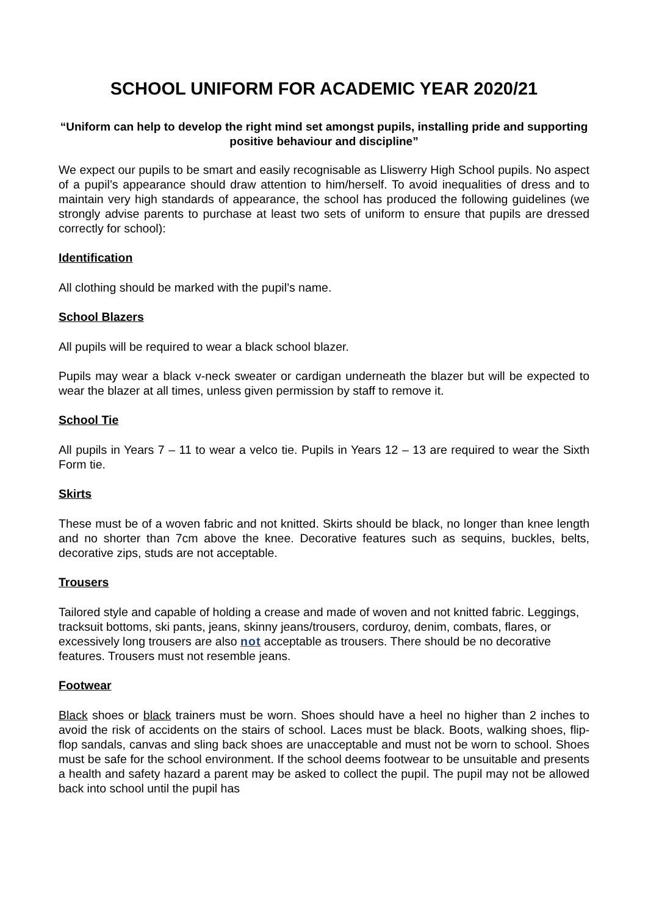SCHOOL UNIFORM FOR ACADEMIC YEAR 2020/21
“Uniform can help to develop the right mind set amongst pupils, installing pride and supporting positive behaviour and discipline”
We expect our pupils to be smart and easily recognisable as Lliswerry High School pupils. No aspect of a pupil’s appearance should draw attention to him/herself. To avoid inequalities of dress and to maintain very high standards of appearance, the school has produced the following guidelines (we strongly advise parents to purchase at least two sets of uniform to ensure that pupils are dressed correctly for school):
Identification
All clothing should be marked with the pupil’s name.
School Blazers
All pupils will be required to wear a black school blazer.
Pupils may wear a black v-neck sweater or cardigan underneath the blazer but will be expected to wear the blazer at all times, unless given permission by staff to remove it.
School Tie
All pupils in Years 7 – 11 to wear a velco tie. Pupils in Years 12 – 13 are required to wear the Sixth Form tie.
Skirts
These must be of a woven fabric and not knitted. Skirts should be black, no longer than knee length and no shorter than 7cm above the knee. Decorative features such as sequins, buckles, belts, decorative zips, studs are not acceptable.
Trousers
Tailored style and capable of holding a crease and made of woven and not knitted fabric. Leggings, tracksuit bottoms, ski pants, jeans, skinny jeans/trousers, corduroy, denim, combats, flares, or excessively long trousers are also not acceptable as trousers. There should be no decorative features. Trousers must not resemble jeans.
Footwear
Black shoes or black trainers must be worn. Shoes should have a heel no higher than 2 inches to avoid the risk of accidents on the stairs of school. Laces must be black. Boots, walking shoes, flip-flop sandals, canvas and sling back shoes are unacceptable and must not be worn to school. Shoes must be safe for the school environment. If the school deems footwear to be unsuitable and presents a health and safety hazard a parent may be asked to collect the pupil. The pupil may not be allowed back into school until the pupil has